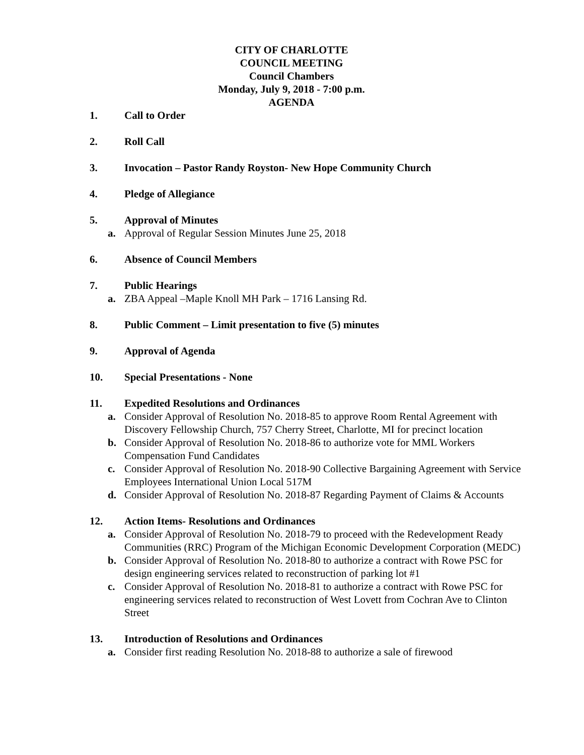CITY OF CHARLOTTE
COUNCIL MEETING
Council Chambers
Monday, July 9, 2018 - 7:00 p.m.
AGENDA
1. Call to Order
2. Roll Call
3. Invocation – Pastor Randy Royston- New Hope Community Church
4. Pledge of Allegiance
5. Approval of Minutes
a. Approval of Regular Session Minutes June 25, 2018
6. Absence of Council Members
7. Public Hearings
a. ZBA Appeal –Maple Knoll MH Park – 1716 Lansing Rd.
8. Public Comment – Limit presentation to five (5) minutes
9. Approval of Agenda
10. Special Presentations - None
11. Expedited Resolutions and Ordinances
a. Consider Approval of Resolution No. 2018-85 to approve Room Rental Agreement with Discovery Fellowship Church, 757 Cherry Street, Charlotte, MI for precinct location
b. Consider Approval of Resolution No. 2018-86 to authorize vote for MML Workers Compensation Fund Candidates
c. Consider Approval of Resolution No. 2018-90 Collective Bargaining Agreement with Service Employees International Union Local 517M
d. Consider Approval of Resolution No. 2018-87 Regarding Payment of Claims & Accounts
12. Action Items- Resolutions and Ordinances
a. Consider Approval of Resolution No. 2018-79 to proceed with the Redevelopment Ready Communities (RRC) Program of the Michigan Economic Development Corporation (MEDC)
b. Consider Approval of Resolution No. 2018-80 to authorize a contract with Rowe PSC for design engineering services related to reconstruction of parking lot #1
c. Consider Approval of Resolution No. 2018-81 to authorize a contract with Rowe PSC for engineering services related to reconstruction of West Lovett from Cochran Ave to Clinton Street
13. Introduction of Resolutions and Ordinances
a. Consider first reading Resolution No. 2018-88 to authorize a sale of firewood